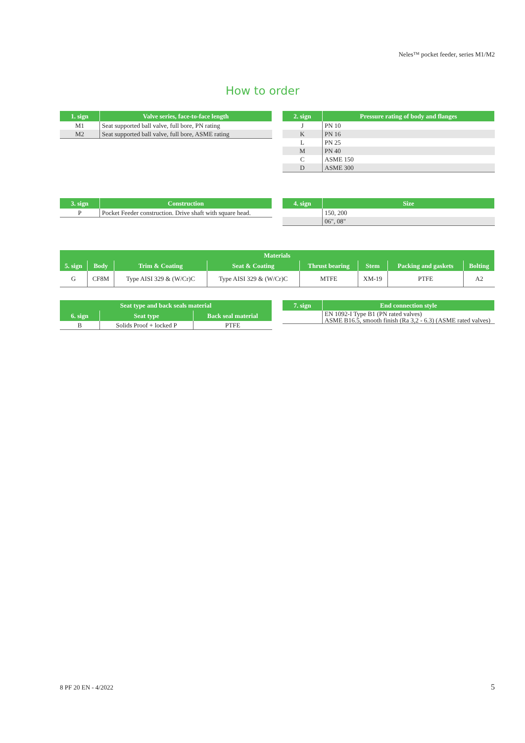Neles™ pocket feeder, series M1/M2
How to order
| 1. sign | Valve series, face-to-face length |
| --- | --- |
| M1 | Seat supported ball valve, full bore, PN rating |
| M2 | Seat supported ball valve, full bore, ASME rating |
| 2. sign | Pressure rating of body and flanges |
| --- | --- |
| J | PN 10 |
| K | PN 16 |
| L | PN 25 |
| M | PN 40 |
| C | ASME 150 |
| D | ASME 300 |
| 3. sign | Construction |
| --- | --- |
| P | Pocket Feeder construction. Drive shaft with square head. |
| 4. sign | Size |
| --- | --- |
| | 150, 200 |
| | 06", 08" |
| Materials | | | | | | | |
| --- | --- | --- | --- | --- | --- | --- | --- |
| 5. sign | Body | Trim & Coating | Seat & Coating | Thrust bearing | Stem | Packing and gaskets | Bolting |
| G | CF8M | Type AISI 329 & (W/Cr)C | Type AISI 329 & (W/Cr)C | MTFE | XM-19 | PTFE | A2 |
| Seat type and back seals material | | |
| --- | --- | --- |
| 6. sign | Seat type | Back seal material |
| B | Solids Proof + locked P | PTFE |
| 7. sign | End connection style |
| --- | --- |
| | EN 1092-I Type B1 (PN rated valves) ASME B16.5, smooth finish (Ra 3,2 - 6.3) (ASME rated valves) |
8 PF 20 EN - 4/2022 5